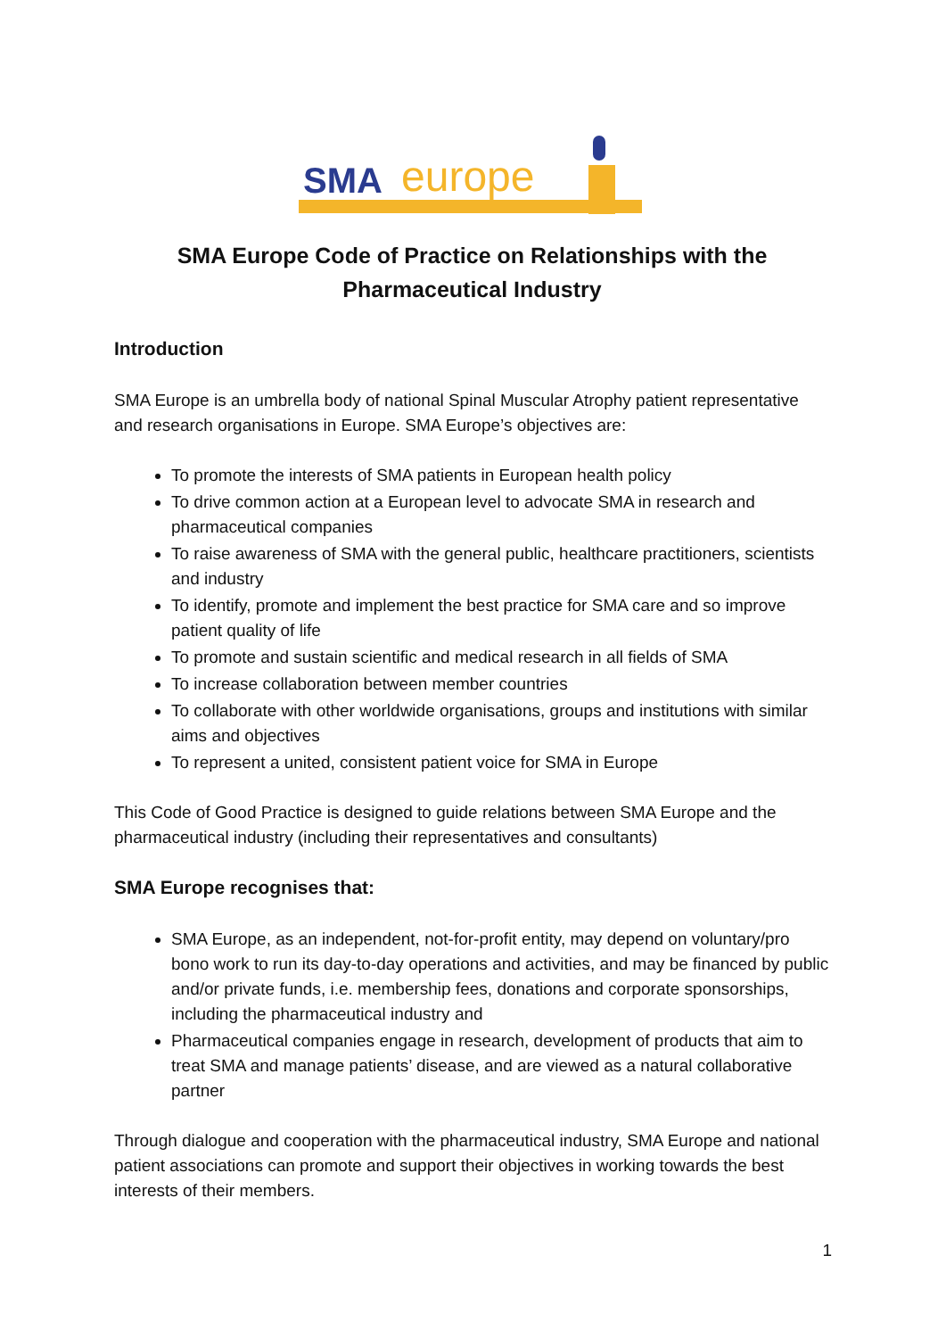SMA
europe
SMA Europe Code of Practice on Relationships with the
Pharmaceutical Industry
Introduction
SMA Europe is an umbrella body of national Spinal Muscular Atrophy patient representative and research organisations in Europe. SMA Europe’s objectives are:
To promote the interests of SMA patients in European health policy
To drive common action at a European level to advocate SMA in research and pharmaceutical companies
To raise awareness of SMA with the general public, healthcare practitioners, scientists and industry
To identify, promote and implement the best practice for SMA care and so improve patient quality of life
To promote and sustain scientific and medical research in all fields of SMA
To increase collaboration between member countries
To collaborate with other worldwide organisations, groups and institutions with similar aims and objectives
To represent a united, consistent patient voice for SMA in Europe
This Code of Good Practice is designed to guide relations between SMA Europe and the pharmaceutical industry (including their representatives and consultants)
SMA Europe recognises that:
SMA Europe, as an independent, not-for-profit entity, may depend on voluntary/pro bono work to run its day-to-day operations and activities, and may be financed by public and/or private funds, i.e. membership fees, donations and corporate sponsorships, including the pharmaceutical industry and
Pharmaceutical companies engage in research, development of products that aim to treat SMA and manage patients’ disease, and are viewed as a natural collaborative partner
Through dialogue and cooperation with the pharmaceutical industry, SMA Europe and national patient associations can promote and support their objectives in working towards the best interests of their members.
1